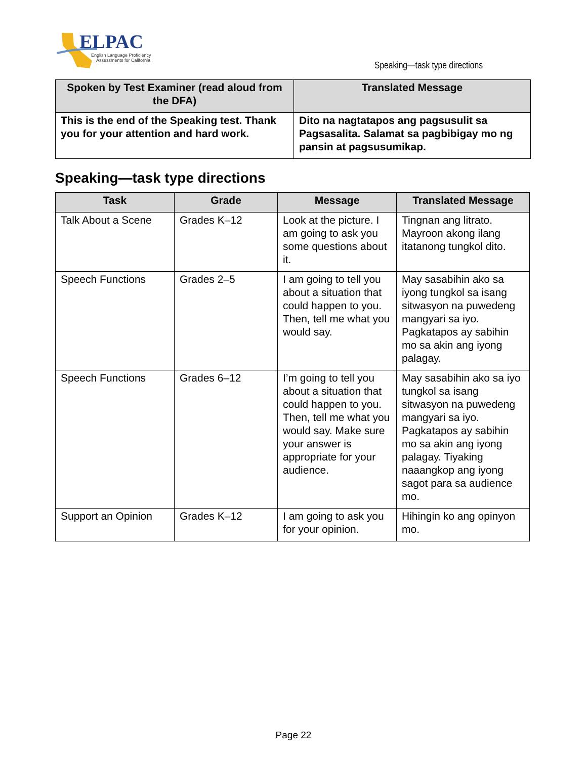ELPAC
English Language Proficiency
Assessments for California
Speaking—task type directions
| Spoken by Test Examiner (read aloud from the DFA) | Translated Message |
| --- | --- |
| This is the end of the Speaking test. Thank you for your attention and hard work. | Dito na nagtatapos ang pagsusulit sa Pagsasalita. Salamat sa pagbibigay mo ng pansin at pagsusumikap. |
Speaking—task type directions
| Task | Grade | Message | Translated Message |
| --- | --- | --- | --- |
| Talk About a Scene | Grades K–12 | Look at the picture. I am going to ask you some questions about it. | Tingnan ang litrato. Mayroon akong ilang itatanong tungkol dito. |
| Speech Functions | Grades 2–5 | I am going to tell you about a situation that could happen to you. Then, tell me what you would say. | May sasabihin ako sa iyong tungkol sa isang sitwasyon na puwedeng mangyari sa iyo. Pagkatapos ay sabihin mo sa akin ang iyong palagay. |
| Speech Functions | Grades 6–12 | I’m going to tell you about a situation that could happen to you. Then, tell me what you would say. Make sure your answer is appropriate for your audience. | May sasabihin ako sa iyo tungkol sa isang sitwasyon na puwedeng mangyari sa iyo. Pagkatapos ay sabihin mo sa akin ang iyong palagay. Tiyaking naaangkop ang iyong sagot para sa audience mo. |
| Support an Opinion | Grades K–12 | I am going to ask you for your opinion. | Hihingin ko ang opinyon mo. |
Page 22